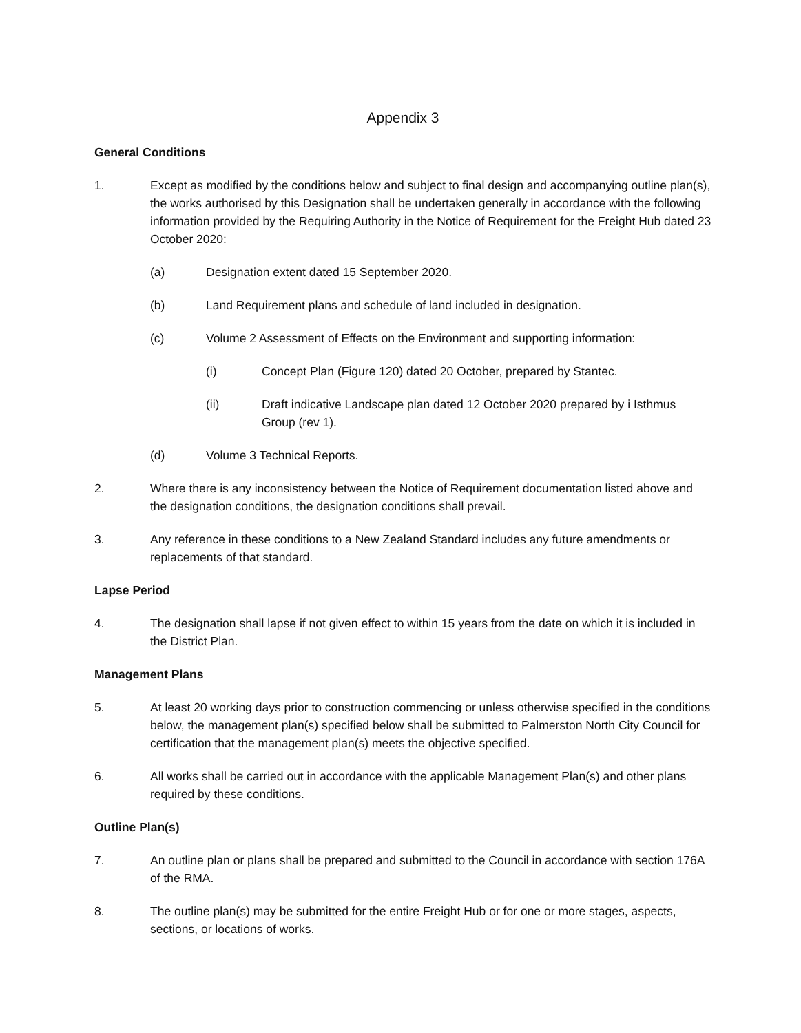Appendix 3
General Conditions
1. Except as modified by the conditions below and subject to final design and accompanying outline plan(s), the works authorised by this Designation shall be undertaken generally in accordance with the following information provided by the Requiring Authority in the Notice of Requirement for the Freight Hub dated 23 October 2020:
(a) Designation extent dated 15 September 2020.
(b) Land Requirement plans and schedule of land included in designation.
(c) Volume 2 Assessment of Effects on the Environment and supporting information:
(i) Concept Plan (Figure 120) dated 20 October, prepared by Stantec.
(ii) Draft indicative Landscape plan dated 12 October 2020 prepared by i Isthmus Group (rev 1).
(d) Volume 3 Technical Reports.
2. Where there is any inconsistency between the Notice of Requirement documentation listed above and the designation conditions, the designation conditions shall prevail.
3. Any reference in these conditions to a New Zealand Standard includes any future amendments or replacements of that standard.
Lapse Period
4. The designation shall lapse if not given effect to within 15 years from the date on which it is included in the District Plan.
Management Plans
5. At least 20 working days prior to construction commencing or unless otherwise specified in the conditions below, the management plan(s) specified below shall be submitted to Palmerston North City Council for certification that the management plan(s) meets the objective specified.
6. All works shall be carried out in accordance with the applicable Management Plan(s) and other plans required by these conditions.
Outline Plan(s)
7. An outline plan or plans shall be prepared and submitted to the Council in accordance with section 176A of the RMA.
8. The outline plan(s) may be submitted for the entire Freight Hub or for one or more stages, aspects, sections, or locations of works.